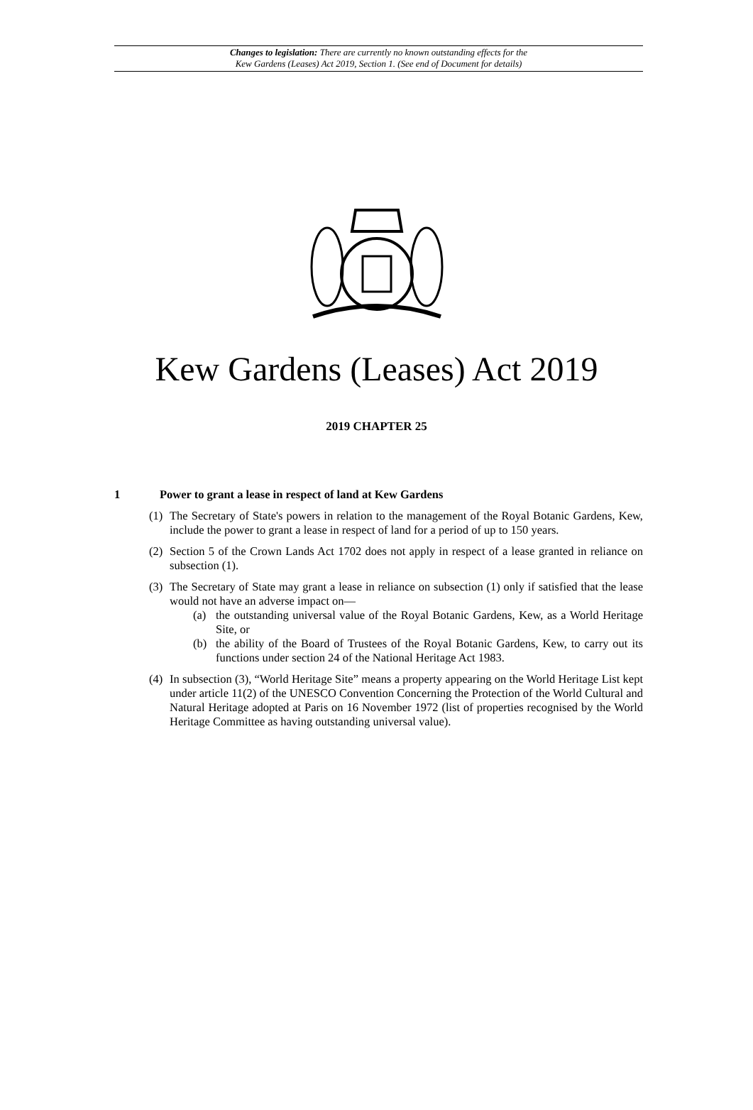Changes to legislation: There are currently no known outstanding effects for the
Kew Gardens (Leases) Act 2019, Section 1. (See end of Document for details)
Kew Gardens (Leases) Act 2019
2019 CHAPTER 25
1 Power to grant a lease in respect of land at Kew Gardens
(1) The Secretary of State's powers in relation to the management of the Royal Botanic Gardens, Kew, include the power to grant a lease in respect of land for a period of up to 150 years.
(2) Section 5 of the Crown Lands Act 1702 does not apply in respect of a lease granted in reliance on subsection (1).
(3)
The Secretary of State may grant a lease in reliance on subsection (1) only if satisfied that the lease would not have an adverse impact on—
(a) the outstanding universal value of the Royal Botanic Gardens, Kew, as a World Heritage Site, or
(b) the ability of the Board of Trustees of the Royal Botanic Gardens, Kew, to carry out its functions under section 24 of the National Heritage Act 1983.
(4) In subsection (3), “World Heritage Site” means a property appearing on the World Heritage List kept under article 11(2) of the UNESCO Convention Concerning the Protection of the World Cultural and Natural Heritage adopted at Paris on 16 November 1972 (list of properties recognised by the World Heritage Committee as having outstanding universal value).